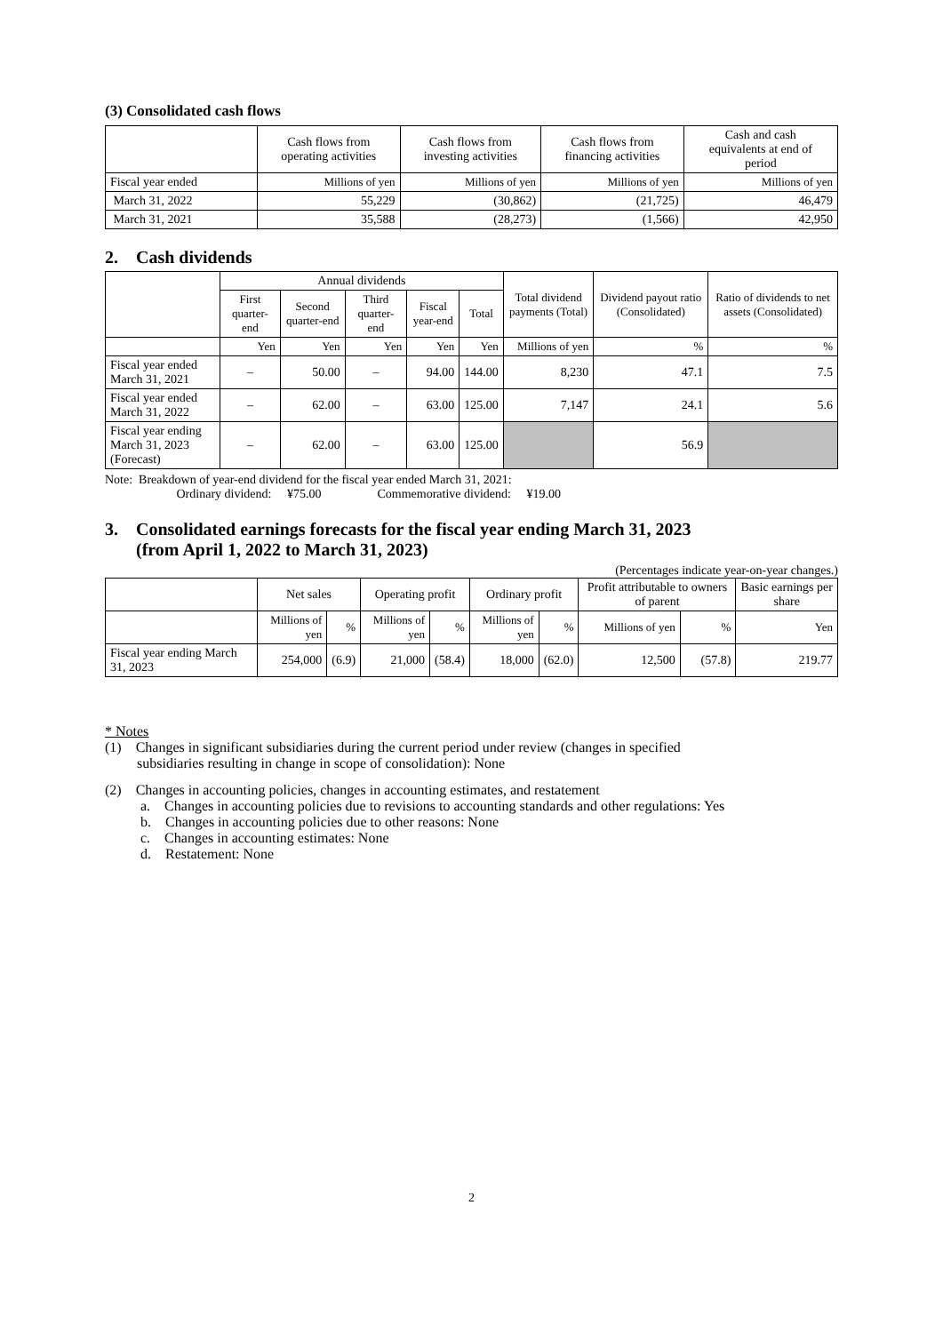(3) Consolidated cash flows
| | Cash flows from operating activities | Cash flows from investing activities | Cash flows from financing activities | Cash and cash equivalents at end of period |
| --- | --- | --- | --- | --- |
| Fiscal year ended | Millions of yen | Millions of yen | Millions of yen | Millions of yen |
| March 31, 2022 | 55,229 | (30,862) | (21,725) | 46,479 |
| March 31, 2021 | 35,588 | (28,273) | (1,566) | 42,950 |
2. Cash dividends
| | Annual dividends | | | | | Total dividend payments (Total) | Dividend payout ratio (Consolidated) | Ratio of dividends to net assets (Consolidated) |
| --- | --- | --- | --- | --- | --- | --- | --- | --- |
| | First quarter-end | Second quarter-end | Third quarter-end | Fiscal year-end | Total | | | |
| | Yen | Yen | Yen | Yen | Yen | Millions of yen | % | % |
| Fiscal year ended March 31, 2021 | – | 50.00 | – | 94.00 | 144.00 | 8,230 | 47.1 | 7.5 |
| Fiscal year ended March 31, 2022 | – | 62.00 | – | 63.00 | 125.00 | 7,147 | 24.1 | 5.6 |
| Fiscal year ending March 31, 2023 (Forecast) | – | 62.00 | – | 63.00 | 125.00 | | 56.9 | |
Note: Breakdown of year-end dividend for the fiscal year ended March 31, 2021:
Ordinary dividend: ¥75.00 Commemorative dividend: ¥19.00
3. Consolidated earnings forecasts for the fiscal year ending March 31, 2023
(from April 1, 2022 to March 31, 2023)
(Percentages indicate year-on-year changes.)
| | Net sales | | Operating profit | | Ordinary profit | | Profit attributable to owners of parent | | Basic earnings per share |
| --- | --- | --- | --- | --- | --- | --- | --- | --- | --- |
| | Millions of yen | % | Millions of yen | % | Millions of yen | % | Millions of yen | % | Yen |
| Fiscal year ending March 31, 2023 | 254,000 | (6.9) | 21,000 | (58.4) | 18,000 | (62.0) | 12,500 | (57.8) | 219.77 |
* Notes
(1) Changes in significant subsidiaries during the current period under review (changes in specified
subsidiaries resulting in change in scope of consolidation): None
(2) Changes in accounting policies, changes in accounting estimates, and restatement
a. Changes in accounting policies due to revisions to accounting standards and other regulations: Yes
b. Changes in accounting policies due to other reasons: None
c. Changes in accounting estimates: None
d. Restatement: None
2